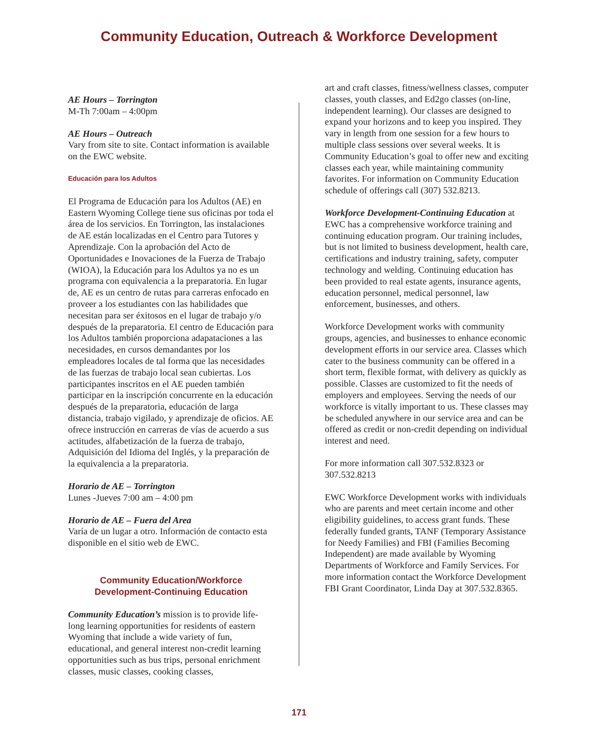Community Education, Outreach & Workforce Development
AE Hours – Torrington
M-Th 7:00am – 4:00pm
AE Hours – Outreach
Vary from site to site. Contact information is available on the EWC website.
Educación para los Adultos
El Programa de Educación para los Adultos (AE) en Eastern Wyoming College tiene sus oficinas por toda el área de los servicios. En Torrington, las instalaciones de AE están localizadas en el Centro para Tutores y Aprendizaje. Con la aprobación del Acto de Oportunidades e Inovaciones de la Fuerza de Trabajo (WIOA), la Educación para los Adultos ya no es un programa con equivalencia a la preparatoria. En lugar de, AE es un centro de rutas para carreras enfocado en proveer a los estudiantes con las habilidades que necesitan para ser éxitosos en el lugar de trabajo y/o después de la preparatoria. El centro de Educación para los Adultos también proporciona adapataciones a las necesidades, en cursos demandantes por los empleadores locales de tal forma que las necesidades de las fuerzas de trabajo local sean cubiertas. Los participantes inscritos en el AE pueden también participar en la inscripción concurrente en la educación después de la preparatoria, educación de larga distancia, trabajo vigilado, y aprendizaje de oficios. AE ofrece instrucción en carreras de vías de acuerdo a sus actitudes, alfabetización de la fuerza de trabajo, Adquisición del Idioma del Inglés, y la preparación de la equivalencia a la preparatoria.
Horario de AE – Torrington
Lunes -Jueves 7:00 am – 4:00 pm
Horario de AE – Fuera del Area
Varía de un lugar a otro. Información de contacto esta disponible en el sitio web de EWC.
Community Education/Workforce
Development-Continuing Education
Community Education’s mission is to provide life-long learning opportunities for residents of eastern Wyoming that include a wide variety of fun, educational, and general interest non-credit learning opportunities such as bus trips, personal enrichment classes, music classes, cooking classes,
art and craft classes, fitness/wellness classes, computer classes, youth classes, and Ed2go classes (on-line, independent learning). Our classes are designed to expand your horizons and to keep you inspired. They vary in length from one session for a few hours to multiple class sessions over several weeks. It is Community Education’s goal to offer new and exciting classes each year, while maintaining community favorites. For information on Community Education schedule of offerings call (307) 532.8213.
Workforce Development-Continuing Education at EWC has a comprehensive workforce training and continuing education program. Our training includes, but is not limited to business development, health care, certifications and industry training, safety, computer technology and welding. Continuing education has been provided to real estate agents, insurance agents, education personnel, medical personnel, law enforcement, businesses, and others.
Workforce Development works with community groups, agencies, and businesses to enhance economic development efforts in our service area. Classes which cater to the business community can be offered in a short term, flexible format, with delivery as quickly as possible. Classes are customized to fit the needs of employers and employees. Serving the needs of our workforce is vitally important to us. These classes may be scheduled anywhere in our service area and can be offered as credit or non-credit depending on individual interest and need.
For more information call 307.532.8323 or 307.532.8213
EWC Workforce Development works with individuals who are parents and meet certain income and other eligibility guidelines, to access grant funds. These federally funded grants, TANF (Temporary Assistance for Needy Families) and FBI (Families Becoming Independent) are made available by Wyoming Departments of Workforce and Family Services. For more information contact the Workforce Development FBI Grant Coordinator, Linda Day at 307.532.8365.
171